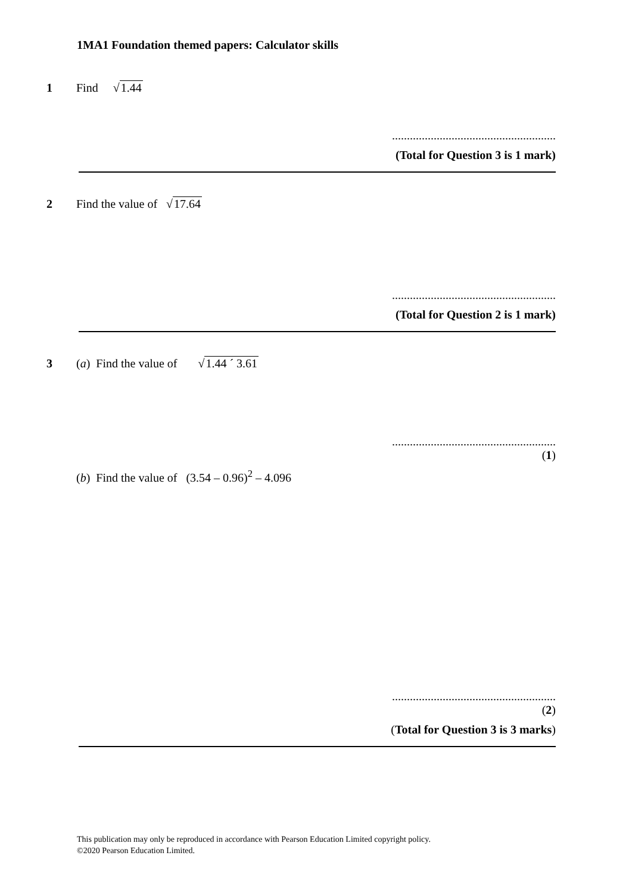1MA1 Foundation themed papers: Calculator skills
1 Find √1.44
.......................................................
(Total for Question 3 is 1 mark)
2 Find the value of √17.64
.......................................................
(Total for Question 2 is 1 mark)
3 (a) Find the value of √1.44 ´ 3.61
.......................................................
(1)
(b) Find the value of (3.54 – 0.96)<sup>2</sup> – 4.096
.......................................................
(2)
(Total for Question 3 is 3 marks)
This publication may only be reproduced in accordance with Pearson Education Limited copyright policy.
©2020 Pearson Education Limited.